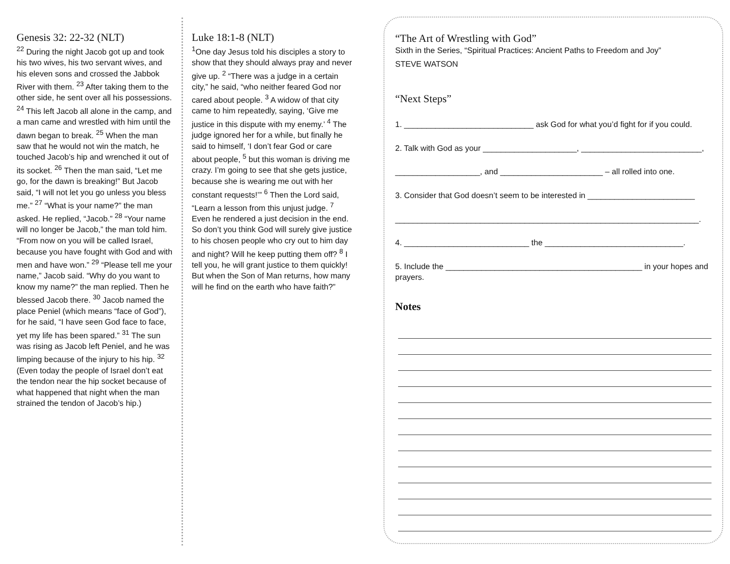Genesis 32: 22-32 (NLT)
<sup>22</sup> During the night Jacob got up and took his two wives, his two servant wives, and his eleven sons and crossed the Jabbok River with them. <sup>23</sup> After taking them to the other side, he sent over all his possessions. <sup>24</sup> This left Jacob all alone in the camp, and a man came and wrestled with him until the dawn began to break. <sup>25</sup> When the man saw that he would not win the match, he touched Jacob’s hip and wrenched it out of its socket. <sup>26</sup> Then the man said, “Let me go, for the dawn is breaking!” But Jacob said, “I will not let you go unless you bless me.” <sup>27</sup> “What is your name?” the man asked. He replied, “Jacob.” <sup>28</sup> “Your name will no longer be Jacob,” the man told him. “From now on you will be called Israel, because you have fought with God and with men and have won.” <sup>29</sup> “Please tell me your name,” Jacob said. “Why do you want to know my name?” the man replied. Then he blessed Jacob there. <sup>30</sup> Jacob named the place Peniel (which means “face of God”), for he said, “I have seen God face to face, yet my life has been spared.” <sup>31</sup> The sun was rising as Jacob left Peniel, and he was limping because of the injury to his hip. <sup>32</sup> (Even today the people of Israel don’t eat the tendon near the hip socket because of what happened that night when the man strained the tendon of Jacob’s hip.)
Luke 18:1-8 (NLT)
<sup>1</sup> One day Jesus told his disciples a story to show that they should always pray and never give up. <sup>2</sup> “There was a judge in a certain city,” he said, “who neither feared God nor cared about people. <sup>3</sup> A widow of that city came to him repeatedly, saying, ‘Give me justice in this dispute with my enemy.’ <sup>4</sup> The judge ignored her for a while, but finally he said to himself, ‘I don’t fear God or care about people, <sup>5</sup> but this woman is driving me crazy. I’m going to see that she gets justice, because she is wearing me out with her constant requests!’” <sup>6</sup> Then the Lord said, “Learn a lesson from this unjust judge. <sup>7</sup> Even he rendered a just decision in the end. So don’t you think God will surely give justice to his chosen people who cry out to him day and night? Will he keep putting them off? <sup>8</sup> I tell you, he will grant justice to them quickly! But when the Son of Man returns, how many will he find on the earth who have faith?”
“The Art of Wrestling with God”
Sixth in the Series, “Spiritual Practices: Ancient Paths to Freedom and Joy”
STEVE WATSON
“Next Steps”
1. _____________________________ ask God for what you’d fight for if you could.
2. Talk with God as your _____________________, ___________________________,
___________________, and _______________________ – all rolled into one.
3. Consider that God doesn’t seem to be interested in ________________________
____________________________________________________________________.
4. ____________________________ the _______________________________.
5. Include the ____________________________________________ in your hopes and prayers.
Notes